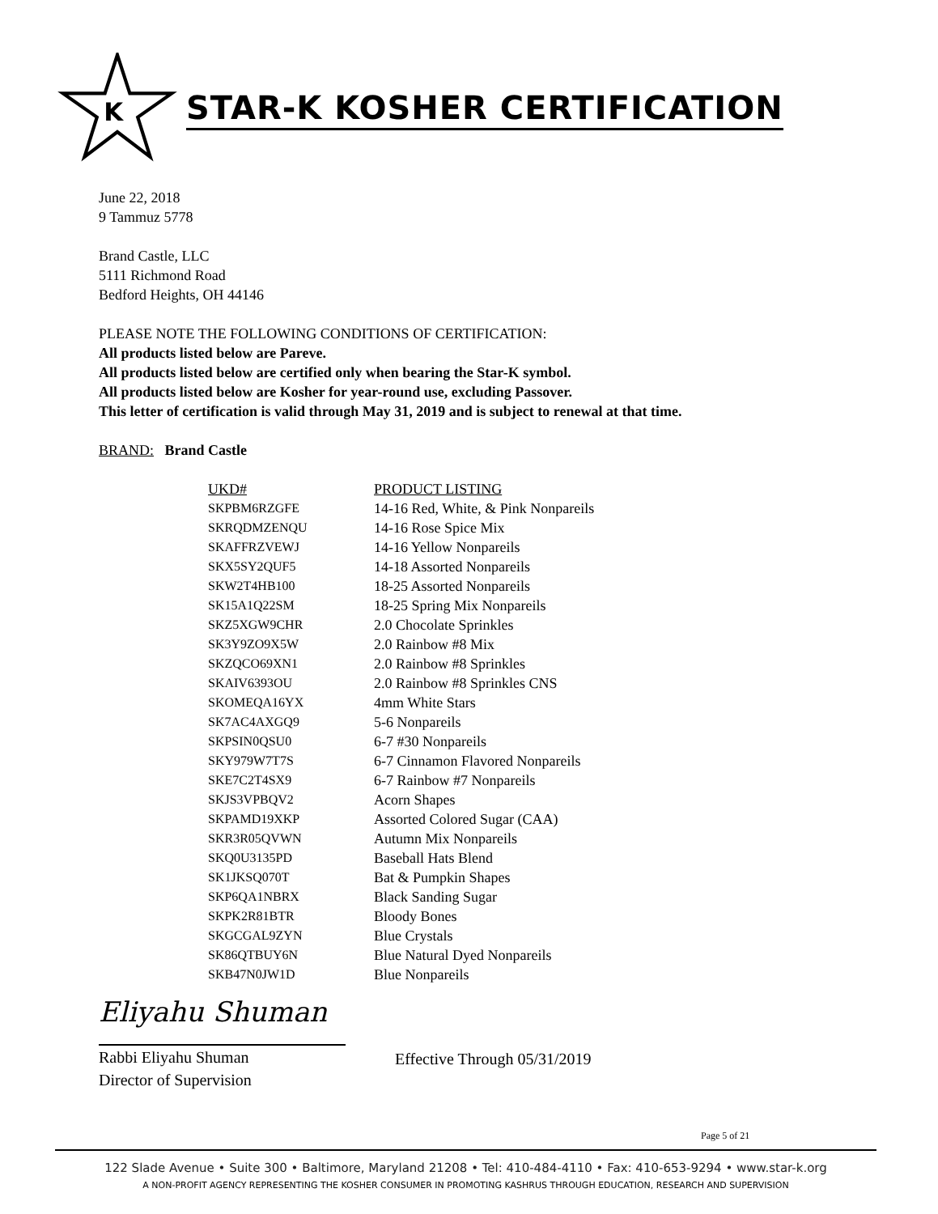K
STAR-K KOSHER CERTIFICATION
June 22, 2018
9 Tammuz 5778
Brand Castle, LLC
5111 Richmond Road
Bedford Heights, OH 44146
PLEASE NOTE THE FOLLOWING CONDITIONS OF CERTIFICATION:
All products listed below are Pareve.
All products listed below are certified only when bearing the Star-K symbol.
All products listed below are Kosher for year-round use, excluding Passover.
This letter of certification is valid through May 31, 2019 and is subject to renewal at that time.
BRAND: Brand Castle
| UKD# | PRODUCT LISTING |
| --- | --- |
| SKPBM6RZGFE | 14-16 Red, White, & Pink Nonpareils |
| SKRQDMZENQU | 14-16 Rose Spice Mix |
| SKAFFRZVEWJ | 14-16 Yellow Nonpareils |
| SKX5SY2QUF5 | 14-18 Assorted Nonpareils |
| SKW2T4HB100 | 18-25 Assorted Nonpareils |
| SK15A1Q22SM | 18-25 Spring Mix Nonpareils |
| SKZ5XGW9CHR | 2.0 Chocolate Sprinkles |
| SK3Y9ZO9X5W | 2.0 Rainbow #8 Mix |
| SKZQCO69XN1 | 2.0 Rainbow #8 Sprinkles |
| SKAIV6393OU | 2.0 Rainbow #8 Sprinkles CNS |
| SKOMEQA16YX | 4mm White Stars |
| SK7AC4AXGQ9 | 5-6 Nonpareils |
| SKPSIN0QSU0 | 6-7 #30 Nonpareils |
| SKY979W7T7S | 6-7 Cinnamon Flavored Nonpareils |
| SKE7C2T4SX9 | 6-7 Rainbow #7 Nonpareils |
| SKJS3VPBQV2 | Acorn Shapes |
| SKPAMD19XKP | Assorted Colored Sugar (CAA) |
| SKR3R05QVWN | Autumn Mix Nonpareils |
| SKQ0U3135PD | Baseball Hats Blend |
| SK1JKSQ070T | Bat & Pumpkin Shapes |
| SKP6QA1NBRX | Black Sanding Sugar |
| SKPK2R81BTR | Bloody Bones |
| SKGCGAL9ZYN | Blue Crystals |
| SK86QTBUY6N | Blue Natural Dyed Nonpareils |
| SKB47N0JW1D | Blue Nonpareils |
Eliyahu Shuman
Rabbi Eliyahu Shuman
Director of Supervision
Effective Through 05/31/2019
Page 5 of 21
122 Slade Avenue • Suite 300 • Baltimore, Maryland 21208 • Tel: 410-484-4110 • Fax: 410-653-9294 • www.star-k.org
A NON-PROFIT AGENCY REPRESENTING THE KOSHER CONSUMER IN PROMOTING KASHRUS THROUGH EDUCATION, RESEARCH AND SUPERVISION